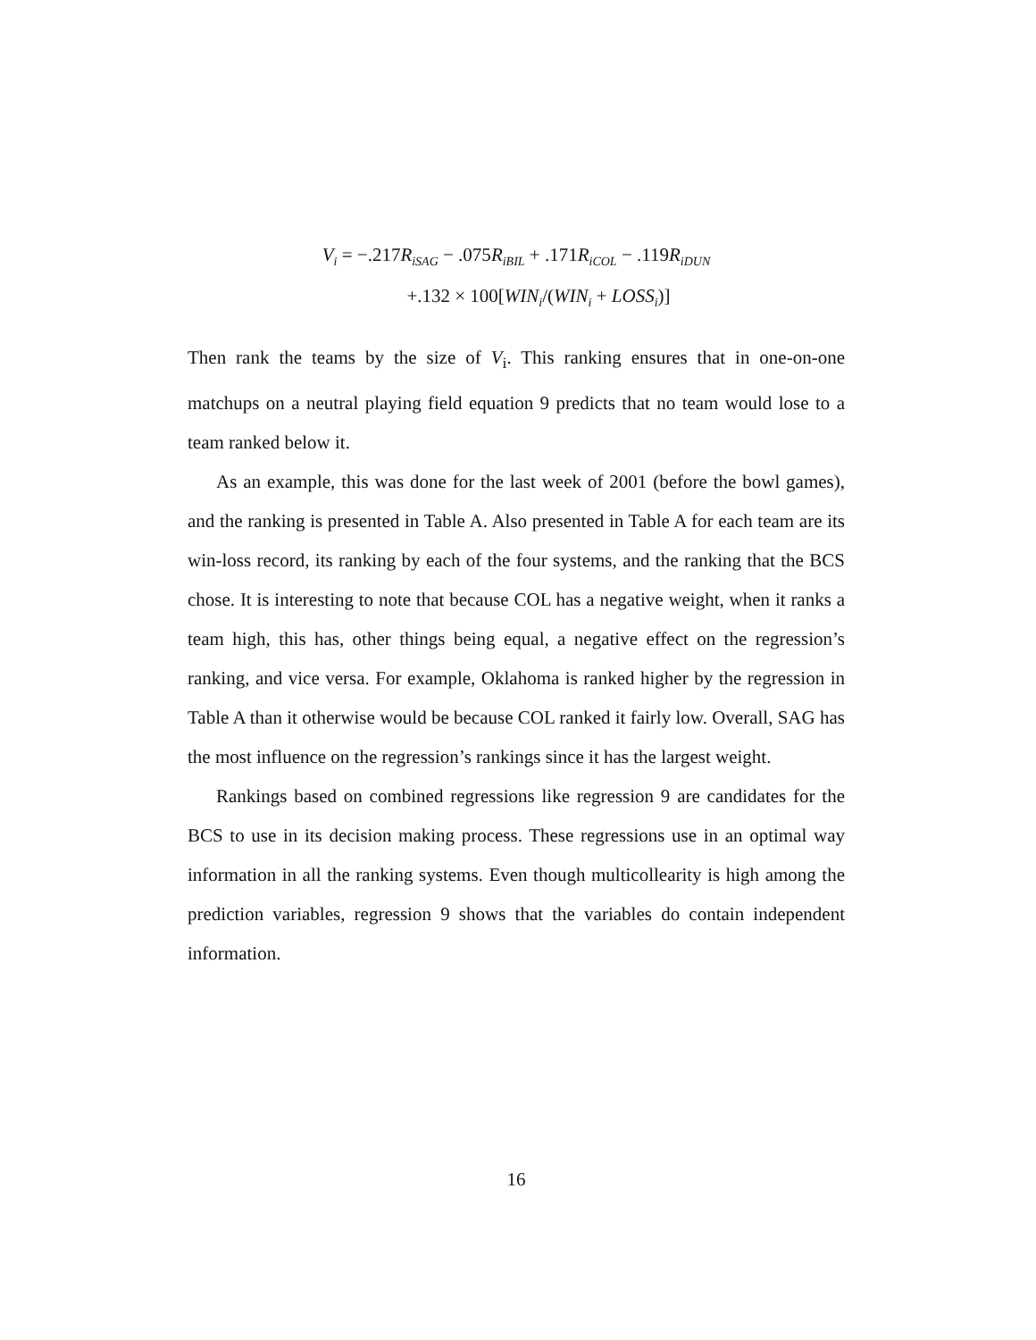V<sub>i</sub> = −.217R<sub>iSAG</sub> − .075R<sub>iBIL</sub> + .171R<sub>iCOL</sub> − .119R<sub>iDUN</sub>
+.132 × 100[WIN<sub>i</sub>/(WIN<sub>i</sub> + LOSS<sub>i</sub>)]
Then rank the teams by the size of V<sub>i</sub>. This ranking ensures that in one-on-one matchups on a neutral playing field equation 9 predicts that no team would lose to a team ranked below it.
As an example, this was done for the last week of 2001 (before the bowl games), and the ranking is presented in Table A. Also presented in Table A for each team are its win-loss record, its ranking by each of the four systems, and the ranking that the BCS chose. It is interesting to note that because COL has a negative weight, when it ranks a team high, this has, other things being equal, a negative effect on the regression’s ranking, and vice versa. For example, Oklahoma is ranked higher by the regression in Table A than it otherwise would be because COL ranked it fairly low. Overall, SAG has the most influence on the regression’s rankings since it has the largest weight.
Rankings based on combined regressions like regression 9 are candidates for the BCS to use in its decision making process. These regressions use in an optimal way information in all the ranking systems. Even though multicollearity is high among the prediction variables, regression 9 shows that the variables do contain independent information.
16